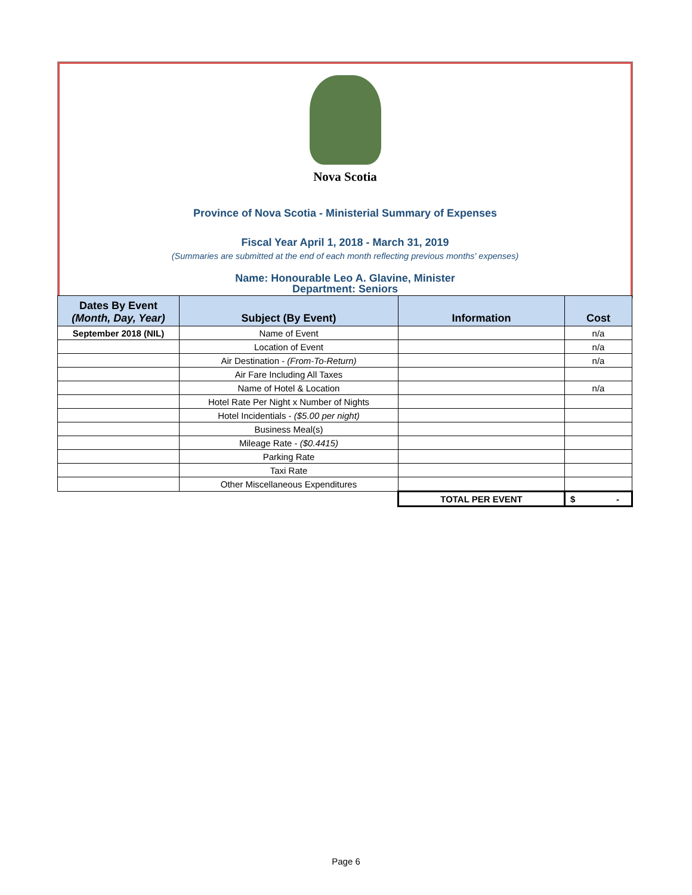Nova Scotia
Province of Nova Scotia - Ministerial Summary of Expenses
Fiscal Year April 1, 2018 - March 31, 2019
(Summaries are submitted at the end of each month reflecting previous months' expenses)
Name: Honourable Leo A. Glavine, Minister
Department: Seniors
| Dates By Event (Month, Day, Year) | Subject (By Event) | Information | Cost |
| --- | --- | --- | --- |
| September 2018 (NIL) | Name of Event | | n/a |
| | Location of Event | | n/a |
| | Air Destination - (From-To-Return) | | n/a |
| | Air Fare Including All Taxes | | |
| | Name of Hotel & Location | | n/a |
| | Hotel Rate Per Night x Number of Nights | | |
| | Hotel Incidentials - ($5.00 per night) | | |
| | Business Meal(s) | | |
| | Mileage Rate - ($0.4415) | | |
| | Parking Rate | | |
| | Taxi Rate | | |
| | Other Miscellaneous Expenditures | | |
| | | TOTAL PER EVENT | $ - |
Page 6